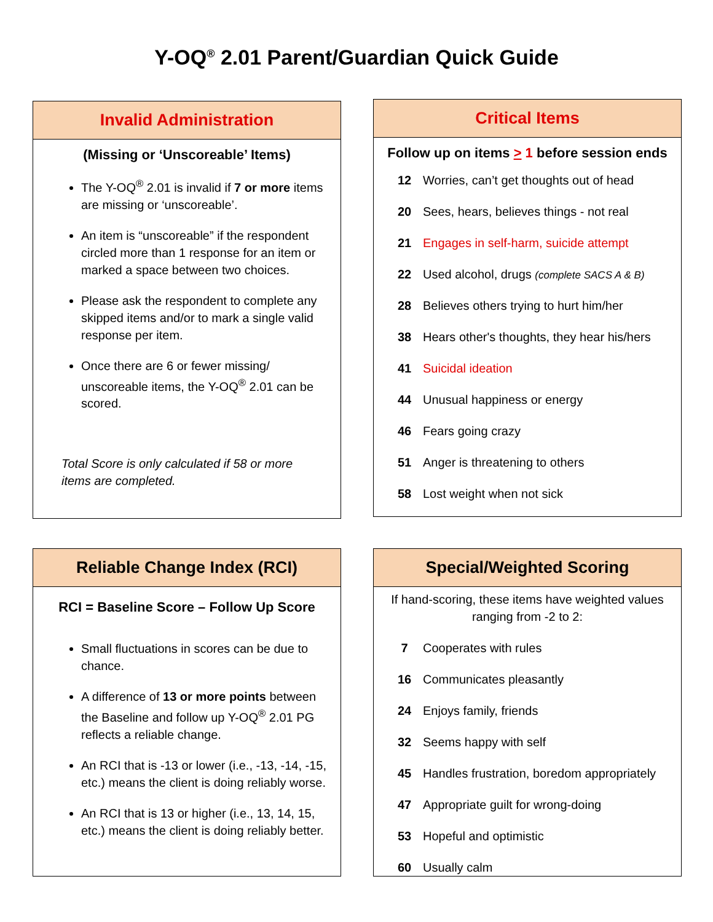Y-OQ<sup>®</sup> 2.01 Parent/Guardian Quick Guide
Invalid Administration
(Missing or ‘Unscoreable’ Items)
The Y-OQ<sup>®</sup> 2.01 is invalid if 7 or more items are missing or ‘unscoreable’.
An item is “unscoreable” if the respondent circled more than 1 response for an item or marked a space between two choices.
Please ask the respondent to complete any skipped items and/or to mark a single valid response per item.
Once there are 6 or fewer missing/ unscoreable items, the Y-OQ<sup>®</sup> 2.01 can be scored.
Total Score is only calculated if 58 or more items are completed.
Critical Items
Follow up on items > 1 before session ends
| 12 | Worries, can’t get thoughts out of head |
| 20 | Sees, hears, believes things - not real |
| 21 | Engages in self-harm, suicide attempt |
| 22 | Used alcohol, drugs (complete SACS A & B) |
| 28 | Believes others trying to hurt him/her |
| 38 | Hears other's thoughts, they hear his/hers |
| 41 | Suicidal ideation |
| 44 | Unusual happiness or energy |
| 46 | Fears going crazy |
| 51 | Anger is threatening to others |
| 58 | Lost weight when not sick |
Reliable Change Index (RCI)
RCI = Baseline Score – Follow Up Score
Small fluctuations in scores can be due to chance.
A difference of 13 or more points between the Baseline and follow up Y-OQ<sup>®</sup> 2.01 PG reflects a reliable change.
An RCI that is -13 or lower (i.e., -13, -14, -15, etc.) means the client is doing reliably worse.
An RCI that is 13 or higher (i.e., 13, 14, 15, etc.) means the client is doing reliably better.
Special/Weighted Scoring
If hand-scoring, these items have weighted values ranging from -2 to 2:
| 7 | Cooperates with rules |
| 16 | Communicates pleasantly |
| 24 | Enjoys family, friends |
| 32 | Seems happy with self |
| 45 | Handles frustration, boredom appropriately |
| 47 | Appropriate guilt for wrong-doing |
| 53 | Hopeful and optimistic |
| 60 | Usually calm |